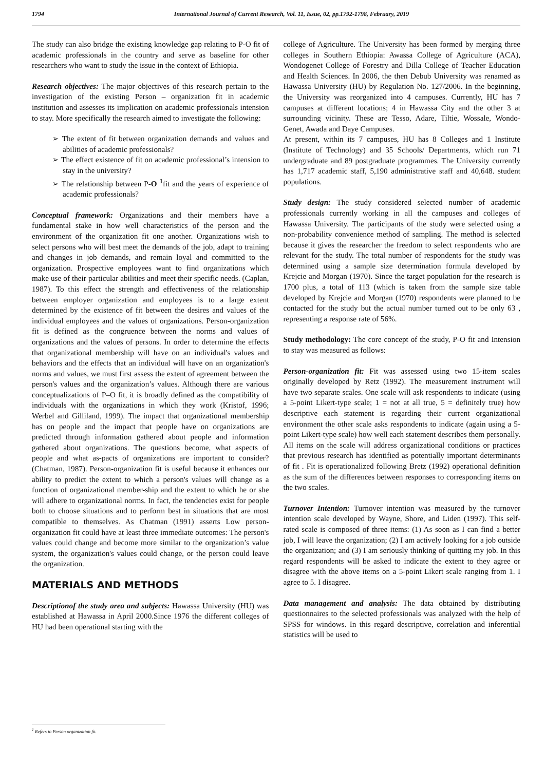1794 International Journal of Current Research, Vol. 11, Issue, 02, pp.1792-1798, February, 2019
The study can also bridge the existing knowledge gap relating to P-O fit of academic professionals in the country and serve as baseline for other researchers who want to study the issue in the context of Ethiopia.
Research objectives: The major objectives of this research pertain to the investigation of the existing Person – organization fit in academic institution and assesses its implication on academic professionals intension to stay. More specifically the research aimed to investigate the following:
➢ The extent of fit between organization demands and values and abilities of academic professionals?
➢ The effect existence of fit on academic professional’s intension to stay in the university?
➢ The relationship between P-O <sup>1</sup>fit and the years of experience of academic professionals?
Conceptual framework: Organizations and their members have a fundamental stake in how well characteristics of the person and the environment of the organization fit one another. Organizations wish to select persons who will best meet the demands of the job, adapt to training and changes in job demands, and remain loyal and committed to the organization. Prospective employees want to find organizations which make use of their particular abilities and meet their specific needs. (Caplan, 1987). To this effect the strength and effectiveness of the relationship between employer organization and employees is to a large extent determined by the existence of fit between the desires and values of the individual employees and the values of organizations. Person-organization fit is defined as the congruence between the norms and values of organizations and the values of persons. In order to determine the effects that organizational membership will have on an individual's values and behaviors and the effects that an individual will have on an organization's norms and values, we must first assess the extent of agreement between the person's values and the organization’s values. Although there are various conceptualizations of P–O fit, it is broadly defined as the compatibility of individuals with the organizations in which they work (Kristof, 1996; Werbel and Gilliland, 1999). The impact that organizational membership has on people and the impact that people have on organizations are predicted through information gathered about people and information gathered about organizations. The questions become, what aspects of people and what as-pacts of organizations are important to consider? (Chatman, 1987). Person-organization fit is useful because it enhances our ability to predict the extent to which a person's values will change as a function of organizational member-ship and the extent to which he or she will adhere to organizational norms. In fact, the tendencies exist for people both to choose situations and to perform best in situations that are most compatible to themselves. As Chatman (1991) asserts Low person-organization fit could have at least three immediate outcomes: The person's values could change and become more similar to the organization’s value system, the organization's values could change, or the person could leave the organization.
MATERIALS AND METHODS
Descriptionof the study area and subjects: Hawassa University (HU) was established at Hawassa in April 2000.Since 1976 the different colleges of HU had been operational starting with the
college of Agriculture. The University has been formed by merging three colleges in Southern Ethiopia: Awassa College of Agriculture (ACA), Wondogenet College of Forestry and Dilla College of Teacher Education and Health Sciences. In 2006, the then Debub University was renamed as Hawassa University (HU) by Regulation No. 127/2006. In the beginning, the University was reorganized into 4 campuses. Currently, HU has 7 campuses at different locations; 4 in Hawassa City and the other 3 at surrounding vicinity. These are Tesso, Adare, Tiltie, Wossale, Wondo-Genet, Awada and Daye Campuses.
At present, within its 7 campuses, HU has 8 Colleges and 1 Institute (Institute of Technology) and 35 Schools/ Departments, which run 71 undergraduate and 89 postgraduate programmes. The University currently has 1,717 academic staff, 5,190 administrative staff and 40,648. student populations.
Study design: The study considered selected number of academic professionals currently working in all the campuses and colleges of Hawassa University. The participants of the study were selected using a non-probability convenience method of sampling. The method is selected because it gives the researcher the freedom to select respondents who are relevant for the study. The total number of respondents for the study was determined using a sample size determination formula developed by Krejcie and Morgan (1970). Since the target population for the research is 1700 plus, a total of 113 (which is taken from the sample size table developed by Krejcie and Morgan (1970) respondents were planned to be contacted for the study but the actual number turned out to be only 63 , representing a response rate of 56%.
Study methodology: The core concept of the study, P-O fit and Intension to stay was measured as follows:
Person-organization fit: Fit was assessed using two 15-item scales originally developed by Retz (1992). The measurement instrument will have two separate scales. One scale will ask respondents to indicate (using a 5-point Likert-type scale; 1 = not at all true, 5 = definitely true) how descriptive each statement is regarding their current organizational environment the other scale asks respondents to indicate (again using a 5-point Likert-type scale) how well each statement describes them personally. All items on the scale will address organizational conditions or practices that previous research has identified as potentially important determinants of fit . Fit is operationalized following Bretz (1992) operational definition as the sum of the differences between responses to corresponding items on the two scales.
Turnover Intention: Turnover intention was measured by the turnover intention scale developed by Wayne, Shore, and Liden (1997). This self-rated scale is composed of three items: (1) As soon as I can find a better job, I will leave the organization; (2) I am actively looking for a job outside the organization; and (3) I am seriously thinking of quitting my job. In this regard respondents will be asked to indicate the extent to they agree or disagree with the above items on a 5-point Likert scale ranging from 1. I agree to 5. I disagree.
Data management and analysis: The data obtained by distributing questionnaires to the selected professionals was analyzed with the help of SPSS for windows. In this regard descriptive, correlation and inferential statistics will be used to
<sup>1</sup> Refers to Person organization fit.